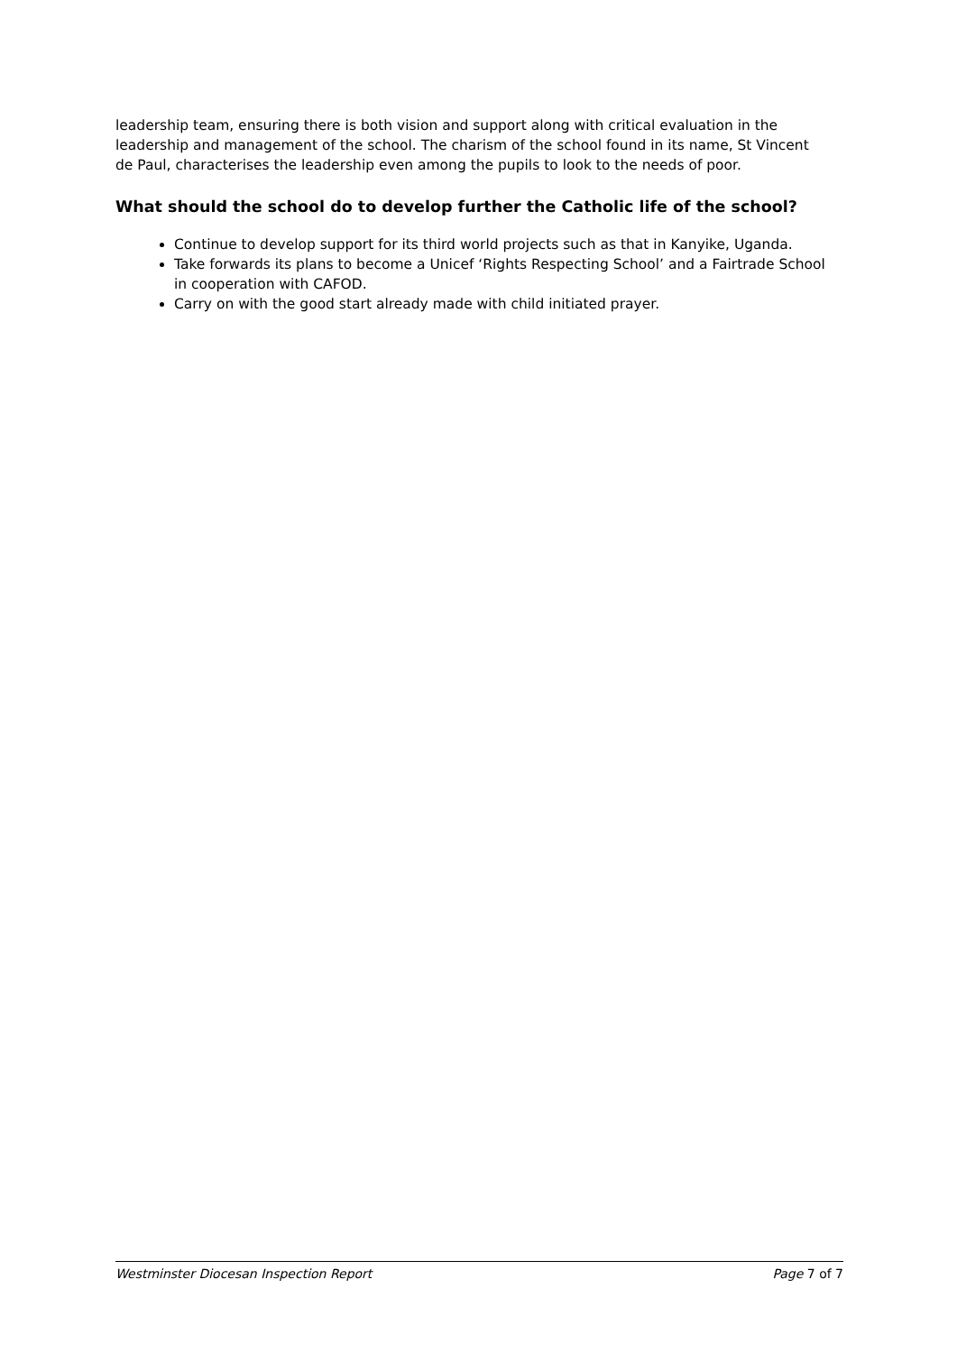leadership team, ensuring there is both vision and support along with critical evaluation in the leadership and management of the school. The charism of the school found in its name, St Vincent de Paul, characterises the leadership even among the pupils to look to the needs of poor.
What should the school do to develop further the Catholic life of the school?
Continue to develop support for its third world projects such as that in Kanyike, Uganda.
Take forwards its plans to become a Unicef ‘Rights Respecting School’ and a Fairtrade School in cooperation with CAFOD.
Carry on with the good start already made with child initiated prayer.
Westminster Diocesan Inspection Report Page 7 of 7